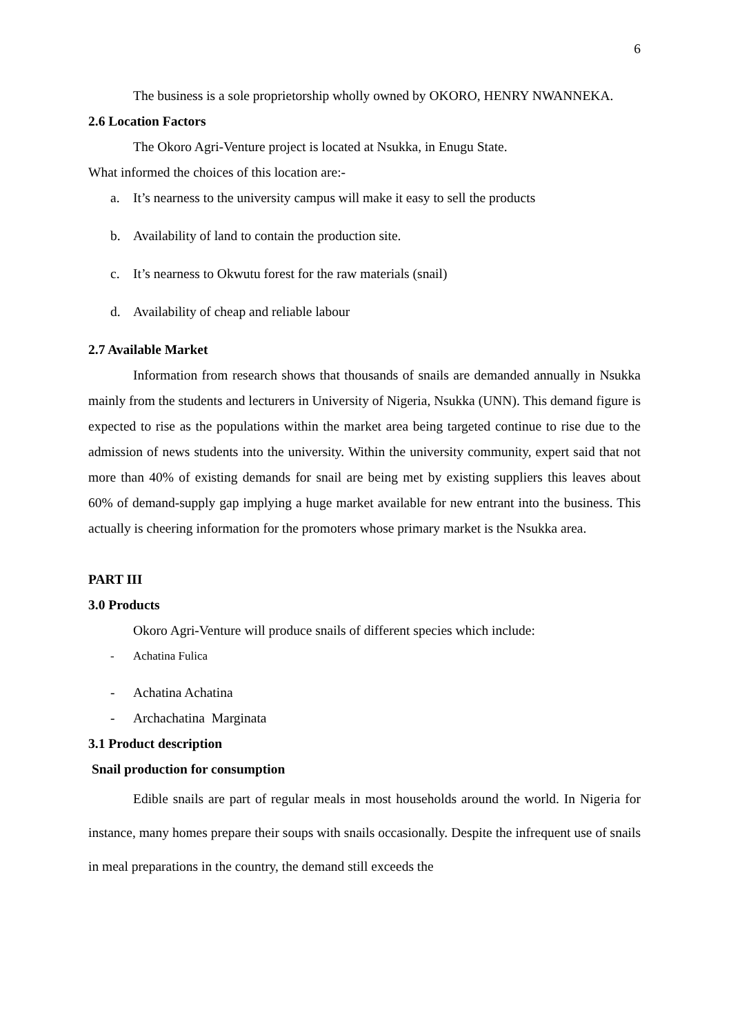6
The business is a sole proprietorship wholly owned by OKORO, HENRY NWANNEKA.
2.6 Location Factors
The Okoro Agri-Venture project is located at Nsukka, in Enugu State.
What informed the choices of this location are:-
a. It’s nearness to the university campus will make it easy to sell the products
b. Availability of land to contain the production site.
c. It’s nearness to Okwutu forest for the raw materials (snail)
d. Availability of cheap and reliable labour
2.7 Available Market
Information from research shows that thousands of snails are demanded annually in Nsukka mainly from the students and lecturers in University of Nigeria, Nsukka (UNN). This demand figure is expected to rise as the populations within the market area being targeted continue to rise due to the admission of news students into the university. Within the university community, expert said that not more than 40% of existing demands for snail are being met by existing suppliers this leaves about 60% of demand-supply gap implying a huge market available for new entrant into the business. This actually is cheering information for the promoters whose primary market is the Nsukka area.
PART III
3.0 Products
Okoro Agri-Venture will produce snails of different species which include:
- Achatina Fulica
- Achatina Achatina
- Archachatina Marginata
3.1 Product description
Snail production for consumption
Edible snails are part of regular meals in most households around the world. In Nigeria for instance, many homes prepare their soups with snails occasionally. Despite the infrequent use of snails in meal preparations in the country, the demand still exceeds the